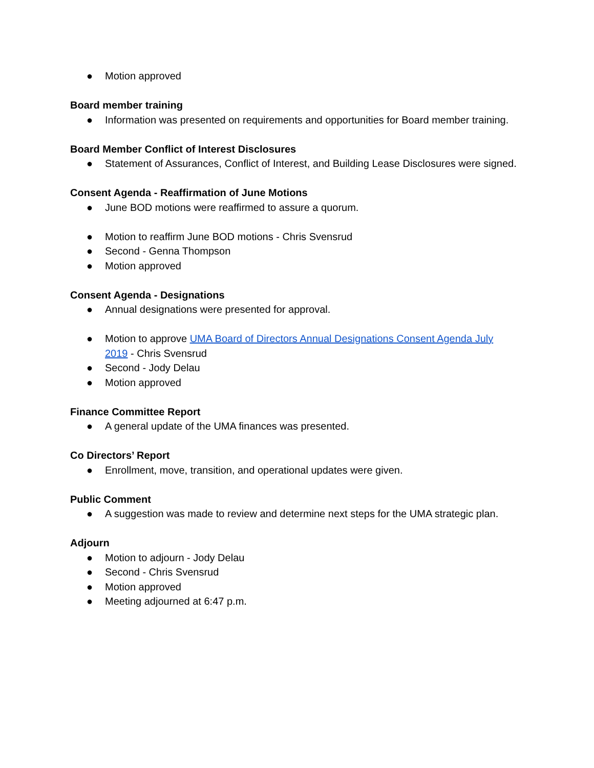● Motion approved
Board member training
● Information was presented on requirements and opportunities for Board member training.
Board Member Conflict of Interest Disclosures
● Statement of Assurances, Conflict of Interest, and Building Lease Disclosures were signed.
Consent Agenda - Reaffirmation of June Motions
● June BOD motions were reaffirmed to assure a quorum.
● Motion to reaffirm June BOD motions - Chris Svensrud
● Second - Genna Thompson
● Motion approved
Consent Agenda - Designations
● Annual designations were presented for approval.
● Motion to approve UMA Board of Directors Annual Designations Consent Agenda July 2019 - Chris Svensrud
● Second - Jody Delau
● Motion approved
Finance Committee Report
● A general update of the UMA finances was presented.
Co Directors’ Report
● Enrollment, move, transition, and operational updates were given.
Public Comment
● A suggestion was made to review and determine next steps for the UMA strategic plan.
Adjourn
● Motion to adjourn - Jody Delau
● Second - Chris Svensrud
● Motion approved
● Meeting adjourned at 6:47 p.m.